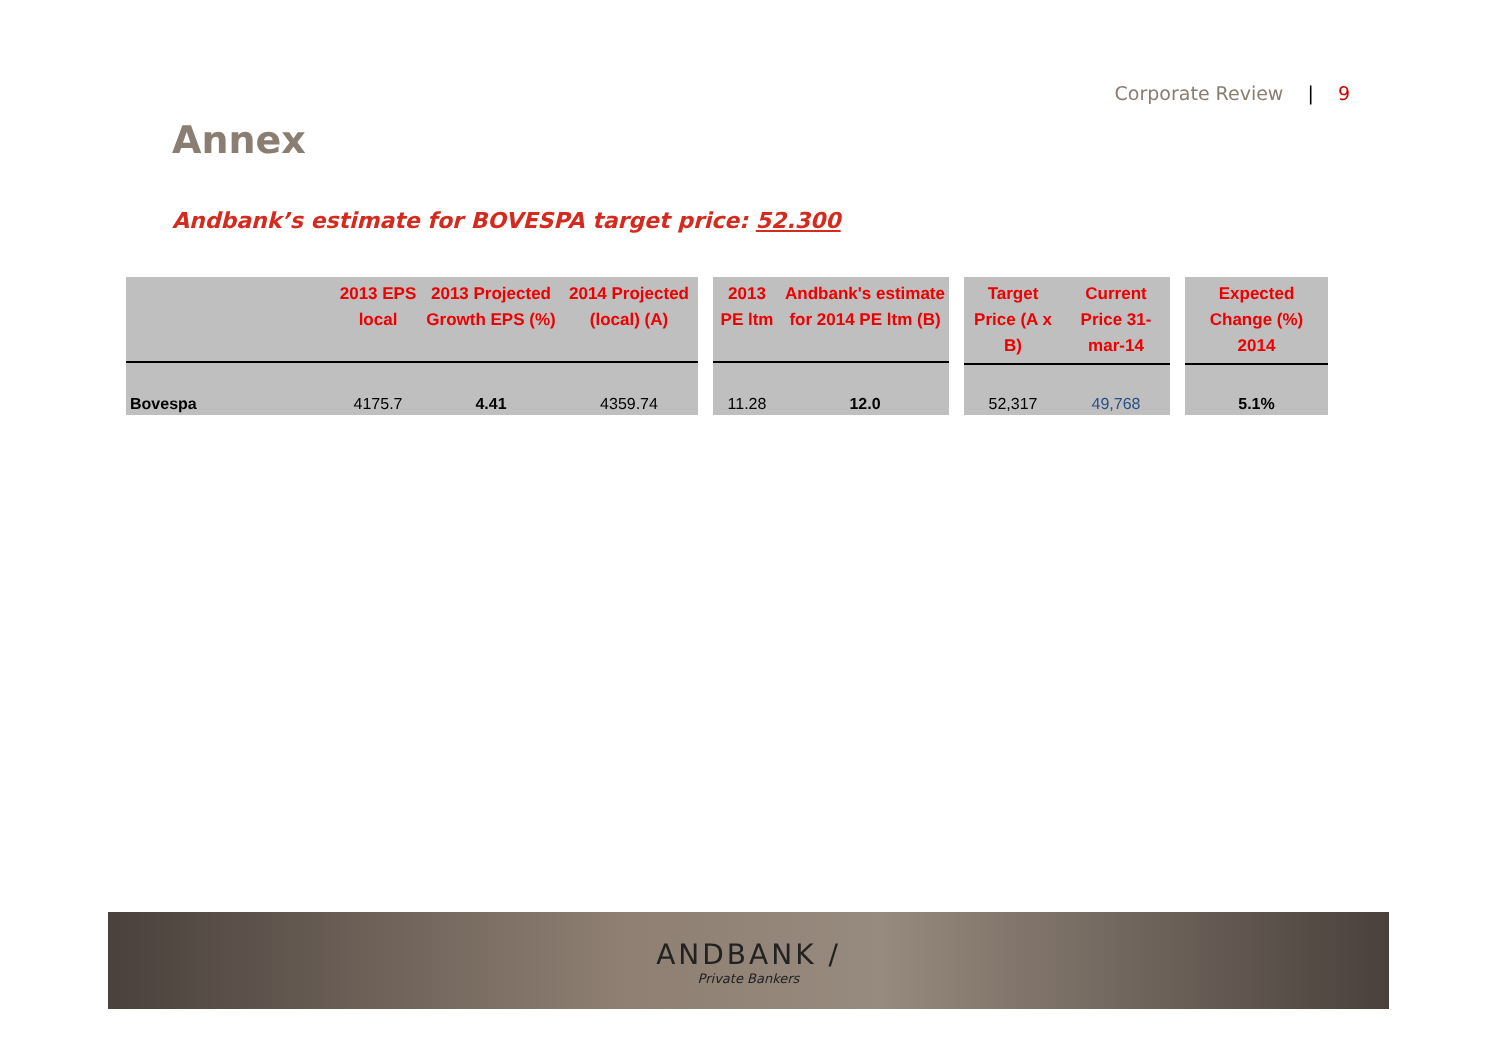Corporate Review | 9
Annex
Andbank’s estimate for BOVESPA target price: 52.300
| | 2013 EPS local | 2013 Projected Growth EPS (%) | 2014 Projected (local) (A) |
| --- | --- | --- | --- |
| Bovespa | 4175.7 | 4.41 | 4359.74 |
| 2013 PE ltm | Andbank's estimate for 2014 PE ltm (B) |
| --- | --- |
| 11.28 | 12.0 |
| Target Price (A x B) | Current Price 31-mar-14 |
| --- | --- |
| 52,317 | 49,768 |
| Expected Change (%) 2014 |
| --- |
| 5.1% |
ANDBANK /
Private Bankers